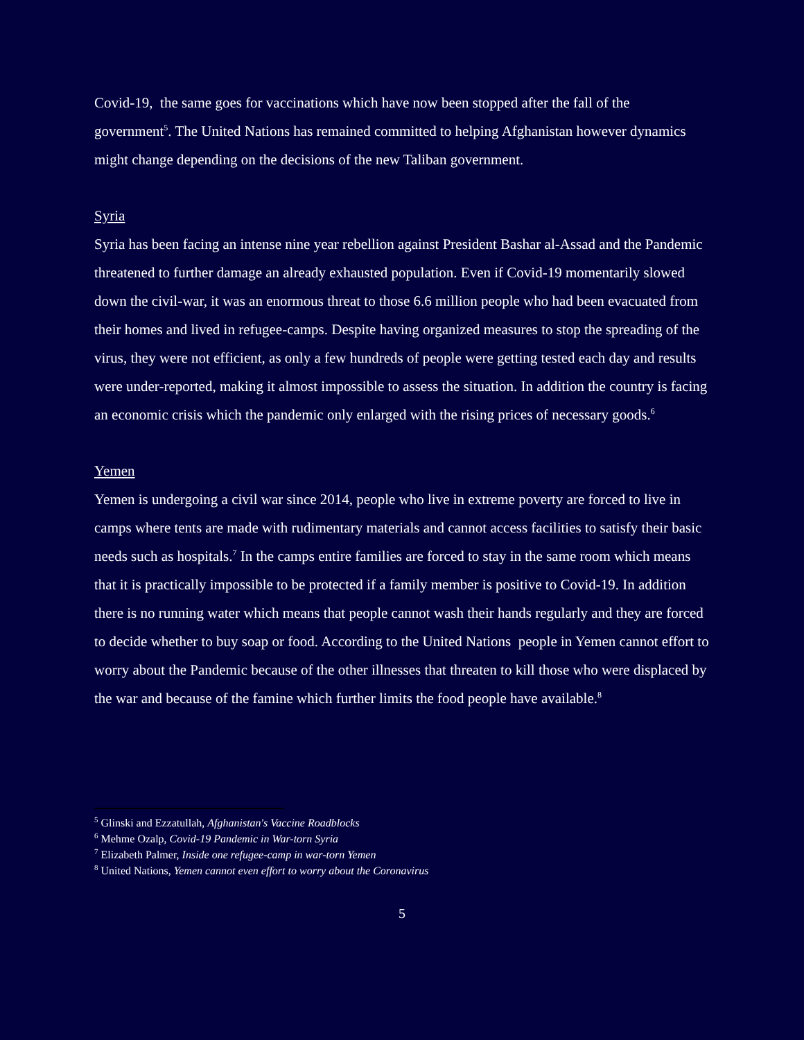Covid-19, the same goes for vaccinations which have now been stopped after the fall of the government<sup>5</sup>. The United Nations has remained committed to helping Afghanistan however dynamics might change depending on the decisions of the new Taliban government.
Syria
Syria has been facing an intense nine year rebellion against President Bashar al-Assad and the Pandemic threatened to further damage an already exhausted population. Even if Covid-19 momentarily slowed down the civil-war, it was an enormous threat to those 6.6 million people who had been evacuated from their homes and lived in refugee-camps. Despite having organized measures to stop the spreading of the virus, they were not efficient, as only a few hundreds of people were getting tested each day and results were under-reported, making it almost impossible to assess the situation. In addition the country is facing an economic crisis which the pandemic only enlarged with the rising prices of necessary goods.<sup>6</sup>
Yemen
Yemen is undergoing a civil war since 2014, people who live in extreme poverty are forced to live in camps where tents are made with rudimentary materials and cannot access facilities to satisfy their basic needs such as hospitals.<sup>7</sup> In the camps entire families are forced to stay in the same room which means that it is practically impossible to be protected if a family member is positive to Covid-19. In addition there is no running water which means that people cannot wash their hands regularly and they are forced to decide whether to buy soap or food. According to the United Nations people in Yemen cannot effort to worry about the Pandemic because of the other illnesses that threaten to kill those who were displaced by the war and because of the famine which further limits the food people have available.<sup>8</sup>
<sup>5</sup> Glinski and Ezzatullah, Afghanistan's Vaccine Roadblocks
<sup>6</sup> Mehme Ozalp, Covid-19 Pandemic in War-torn Syria
<sup>7</sup> Elizabeth Palmer, Inside one refugee-camp in war-torn Yemen
<sup>8</sup> United Nations, Yemen cannot even effort to worry about the Coronavirus
5